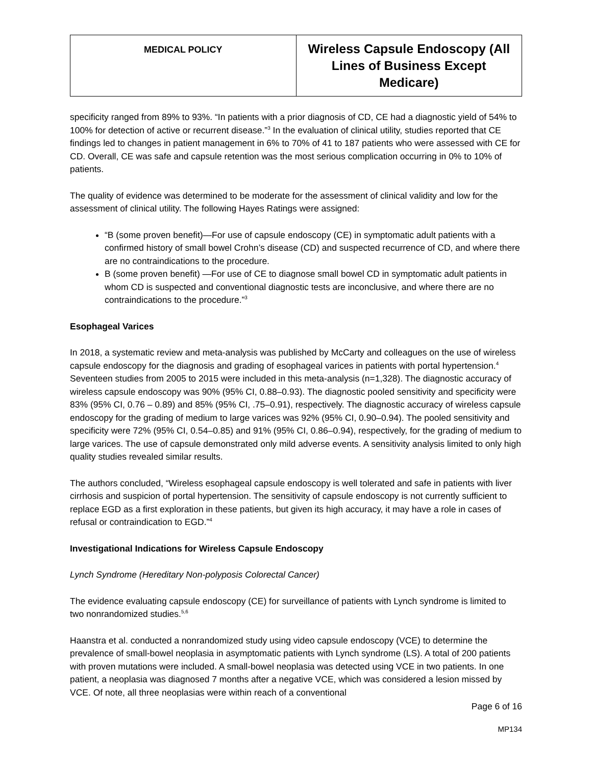| MEDICAL POLICY | Wireless Capsule Endoscopy (All Lines of Business Except Medicare) |
specificity ranged from 89% to 93%. “In patients with a prior diagnosis of CD, CE had a diagnostic yield of 54% to 100% for detection of active or recurrent disease.”<sup>3</sup> In the evaluation of clinical utility, studies reported that CE findings led to changes in patient management in 6% to 70% of 41 to 187 patients who were assessed with CE for CD. Overall, CE was safe and capsule retention was the most serious complication occurring in 0% to 10% of patients.
The quality of evidence was determined to be moderate for the assessment of clinical validity and low for the assessment of clinical utility. The following Hayes Ratings were assigned:
“B (some proven benefit)—For use of capsule endoscopy (CE) in symptomatic adult patients with a confirmed history of small bowel Crohn’s disease (CD) and suspected recurrence of CD, and where there are no contraindications to the procedure.
B (some proven benefit) —For use of CE to diagnose small bowel CD in symptomatic adult patients in whom CD is suspected and conventional diagnostic tests are inconclusive, and where there are no contraindications to the procedure.”<sup>3</sup>
Esophageal Varices
In 2018, a systematic review and meta-analysis was published by McCarty and colleagues on the use of wireless capsule endoscopy for the diagnosis and grading of esophageal varices in patients with portal hypertension.<sup>4</sup> Seventeen studies from 2005 to 2015 were included in this meta-analysis (n=1,328). The diagnostic accuracy of wireless capsule endoscopy was 90% (95% CI, 0.88–0.93). The diagnostic pooled sensitivity and specificity were 83% (95% CI, 0.76 – 0.89) and 85% (95% CI, .75–0.91), respectively. The diagnostic accuracy of wireless capsule endoscopy for the grading of medium to large varices was 92% (95% CI, 0.90–0.94). The pooled sensitivity and specificity were 72% (95% CI, 0.54–0.85) and 91% (95% CI, 0.86–0.94), respectively, for the grading of medium to large varices. The use of capsule demonstrated only mild adverse events. A sensitivity analysis limited to only high quality studies revealed similar results.
The authors concluded, “Wireless esophageal capsule endoscopy is well tolerated and safe in patients with liver cirrhosis and suspicion of portal hypertension. The sensitivity of capsule endoscopy is not currently sufficient to replace EGD as a first exploration in these patients, but given its high accuracy, it may have a role in cases of refusal or contraindication to EGD.”<sup>4</sup>
Investigational Indications for Wireless Capsule Endoscopy
Lynch Syndrome (Hereditary Non-polyposis Colorectal Cancer)
The evidence evaluating capsule endoscopy (CE) for surveillance of patients with Lynch syndrome is limited to two nonrandomized studies.<sup>5,6</sup>
Haanstra et al. conducted a nonrandomized study using video capsule endoscopy (VCE) to determine the prevalence of small-bowel neoplasia in asymptomatic patients with Lynch syndrome (LS). A total of 200 patients with proven mutations were included. A small-bowel neoplasia was detected using VCE in two patients. In one patient, a neoplasia was diagnosed 7 months after a negative VCE, which was considered a lesion missed by VCE. Of note, all three neoplasias were within reach of a conventional
Page 6 of 16
MP134